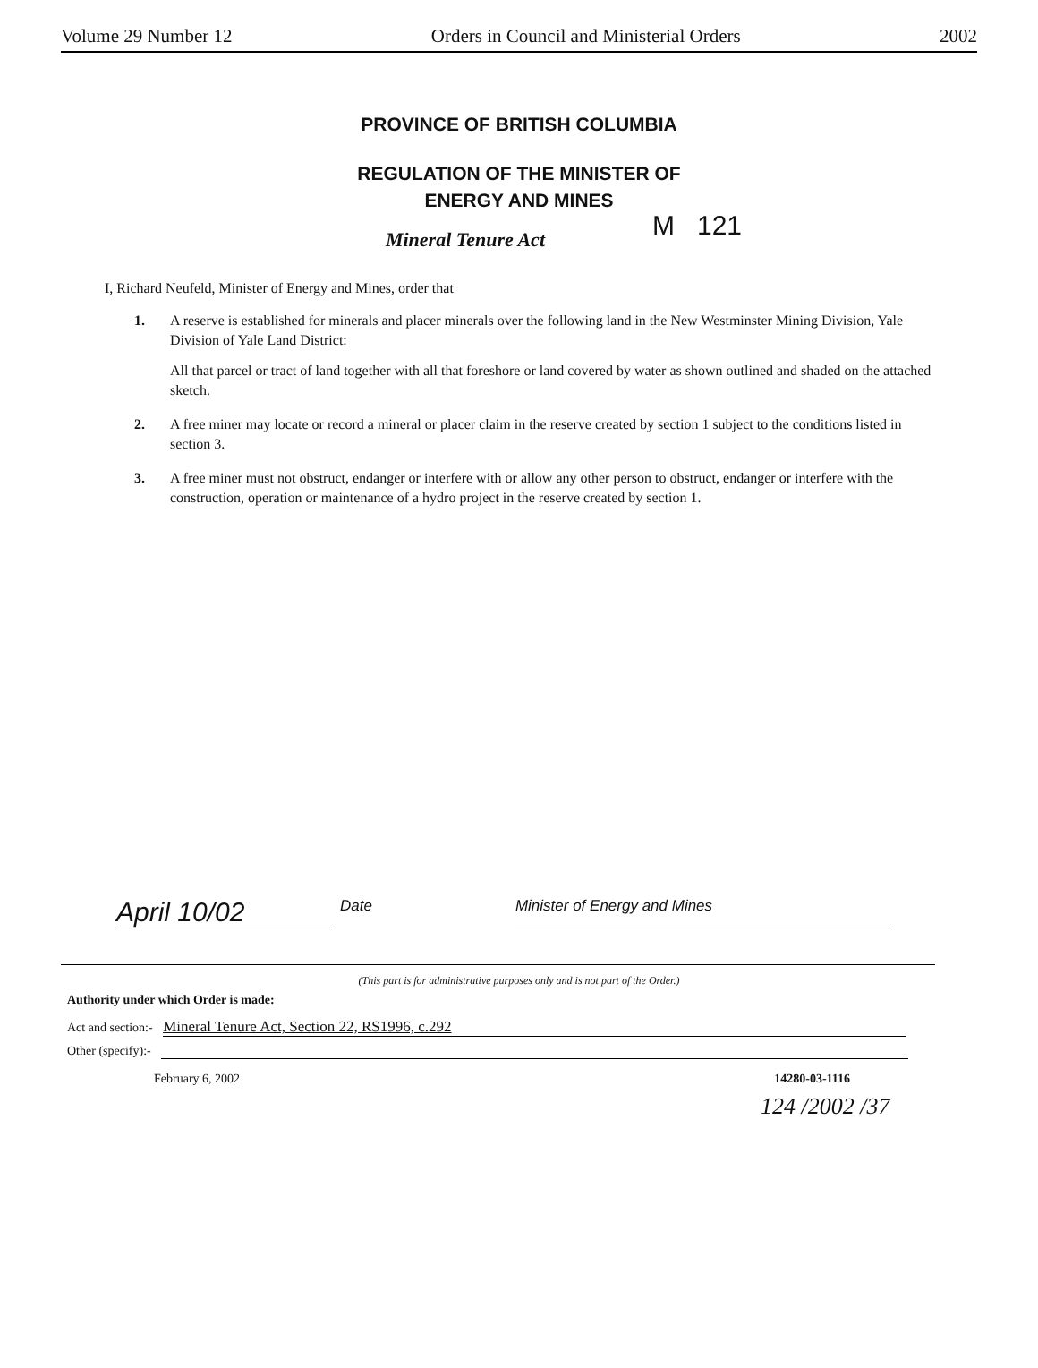Volume 29 Number 12 Orders in Council and Ministerial Orders 2002
PROVINCE OF BRITISH COLUMBIA
REGULATION OF THE MINISTER OF
ENERGY AND MINES
Mineral Tenure Act M 121
I, Richard Neufeld, Minister of Energy and Mines, order that
1. A reserve is established for minerals and placer minerals over the following land in the New Westminster Mining Division, Yale Division of Yale Land District:
All that parcel or tract of land together with all that foreshore or land covered by water as shown outlined and shaded on the attached sketch.
2. A free miner may locate or record a mineral or placer claim in the reserve created by section 1 subject to the conditions listed in section 3.
3. A free miner must not obstruct, endanger or interfere with or allow any other person to obstruct, endanger or interfere with the construction, operation or maintenance of a hydro project in the reserve created by section 1.
April 10/02 Date Minister of Energy and Mines
(This part is for administrative purposes only and is not part of the Order.)
Authority under which Order is made:
Act and section:- Mineral Tenure Act, Section 22, RS1996, c.292
Other (specify):-
February 6, 2002 14280-03-1116
124 /2002 /37